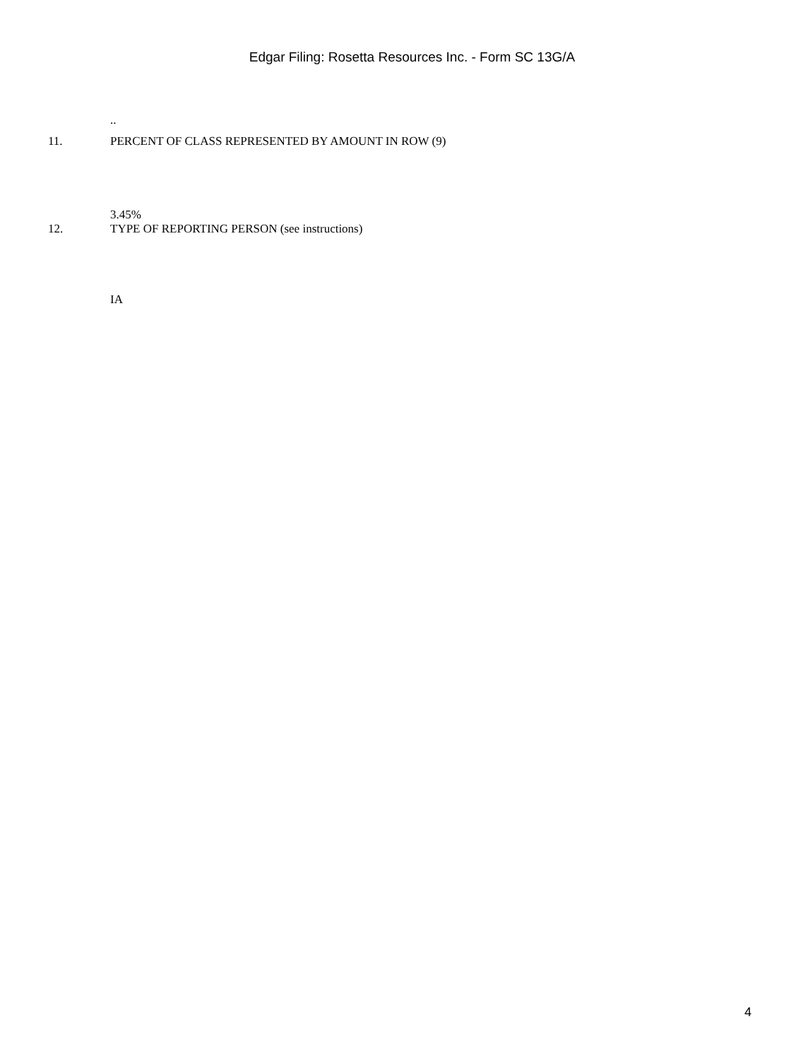Edgar Filing: Rosetta Resources Inc. - Form SC 13G/A
..
11. PERCENT OF CLASS REPRESENTED BY AMOUNT IN ROW (9)
3.45%
12. TYPE OF REPORTING PERSON (see instructions)
IA
4